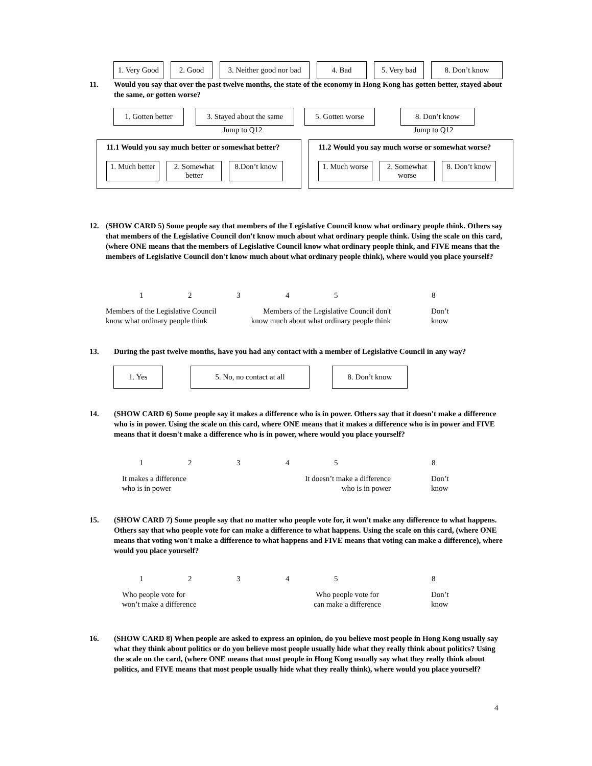1. Very Good
2. Good 3. Neither good nor bad
4. Bad 5. Very bad
8. Don’t know
11. Would you say that over the past twelve months, the state of the economy in Hong Kong has gotten better, stayed about the same, or gotten worse?
1. Gotten better
3. Stayed about the same
5. Gotten worse 8. Don’t know
Jump to Q12 Jump to Q12
11.1 Would you say much better or somewhat better?
1. Much better
2. Somewhat better
8.Don’t know
11.2 Would you say much worse or somewhat worse?
1. Much worse
2. Somewhat worse
8. Don’t know
12. (SHOW CARD 5) Some people say that members of the Legislative Council know what ordinary people think. Others say that members of the Legislative Council don't know much about what ordinary people think. Using the scale on this card, (where ONE means that the members of Legislative Council know what ordinary people think, and FIVE means that the members of Legislative Council don't know much about what ordinary people think), where would you place yourself?
1 2 3 4 5 8
Members of the Legislative Council
know what ordinary people think
Members of the Legislative Council don't
know much about what ordinary people think
Don’t
know
13. During the past twelve months, have you had any contact with a member of Legislative Council in any way?
1. Yes 5. No, no contact at all 8. Don’t know
14. (SHOW CARD 6) Some people say it makes a difference who is in power. Others say that it doesn't make a difference who is in power. Using the scale on this card, where ONE means that it makes a difference who is in power and FIVE means that it doesn't make a difference who is in power, where would you place yourself?
1 2 3 4 5 8
It makes a difference
who is in power
It doesn’t make a difference
who is in power
Don’t
know
15. (SHOW CARD 7) Some people say that no matter who people vote for, it won't make any difference to what happens. Others say that who people vote for can make a difference to what happens. Using the scale on this card, (where ONE means that voting won't make a difference to what happens and FIVE means that voting can make a difference), where would you place yourself?
1 2 3 4 5 8
Who people vote for
won’t make a difference
Who people vote for
can make a difference
Don’t
know
16. (SHOW CARD 8) When people are asked to express an opinion, do you believe most people in Hong Kong usually say what they think about politics or do you believe most people usually hide what they really think about politics? Using the scale on the card, (where ONE means that most people in Hong Kong usually say what they really think about politics, and FIVE means that most people usually hide what they really think), where would you place yourself?
4